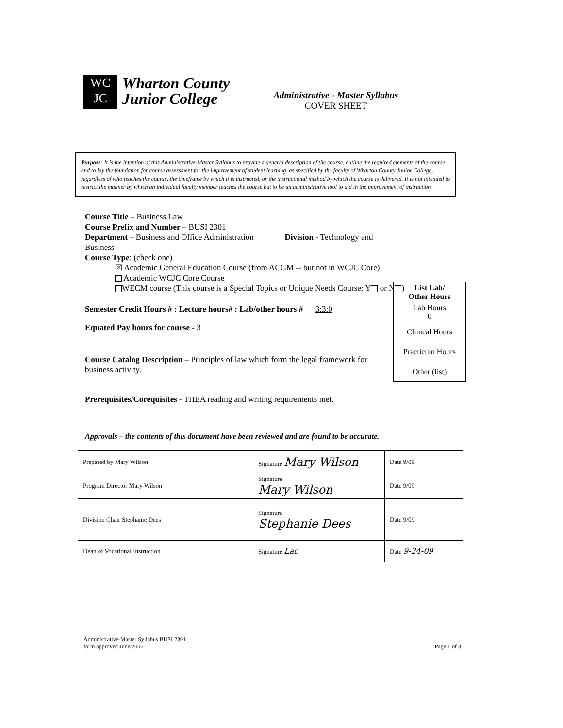WC
JC
Wharton County
Junior College
Administrative - Master Syllabus
COVER SHEET
Purpose: It is the intention of this Administrative-Master Syllabus to provide a general description of the course, outline the required elements of the course and to lay the foundation for course assessment for the improvement of student learning, as specified by the faculty of Wharton County Junior College, regardless of who teaches the course, the timeframe by which it is instructed, or the instructional method by which the course is delivered. It is not intended to restrict the manner by which an individual faculty member teaches the course but to be an administrative tool to aid in the improvement of instruction.
Course Title – Business Law
Course Prefix and Number – BUSI 2301
Department – Business and Office Administration Division - Technology and Business
Course Type: (check one)
☒ Academic General Education Course (from ACGM -- but not in WCJC Core)
Academic WCJC Core Course
WECM course (This course is a Special Topics or Unique Needs Course: Y or N )
Semester Credit Hours # : Lecture hours# : Lab/other hours # 3:3:0
Equated Pay hours for course - 3
Course Catalog Description – Principles of law which form the legal framework for business activity.
Prerequisites/Corequisites - THEA reading and writing requirements met.
| List Lab/ Other Hours |
| Lab Hours 0 |
| Clinical Hours |
| Practicum Hours |
| Other (list) |
Approvals – the contents of this document have been reviewed and are found to be accurate.
| Prepared by Mary Wilson | Signature Mary Wilson | Date 9/09 |
| Program Director Mary Wilson | Signature Mary Wilson | Date 9/09 |
| Division Chair Stephanie Dees | Signature Stephanie Dees | Date 9/09 |
| Dean of Vocational Instruction | Signature Lac | Date 9-24-09 |
Administrative-Master Syllabus BUSI 2301
form approved June/2006
Page 1 of 3